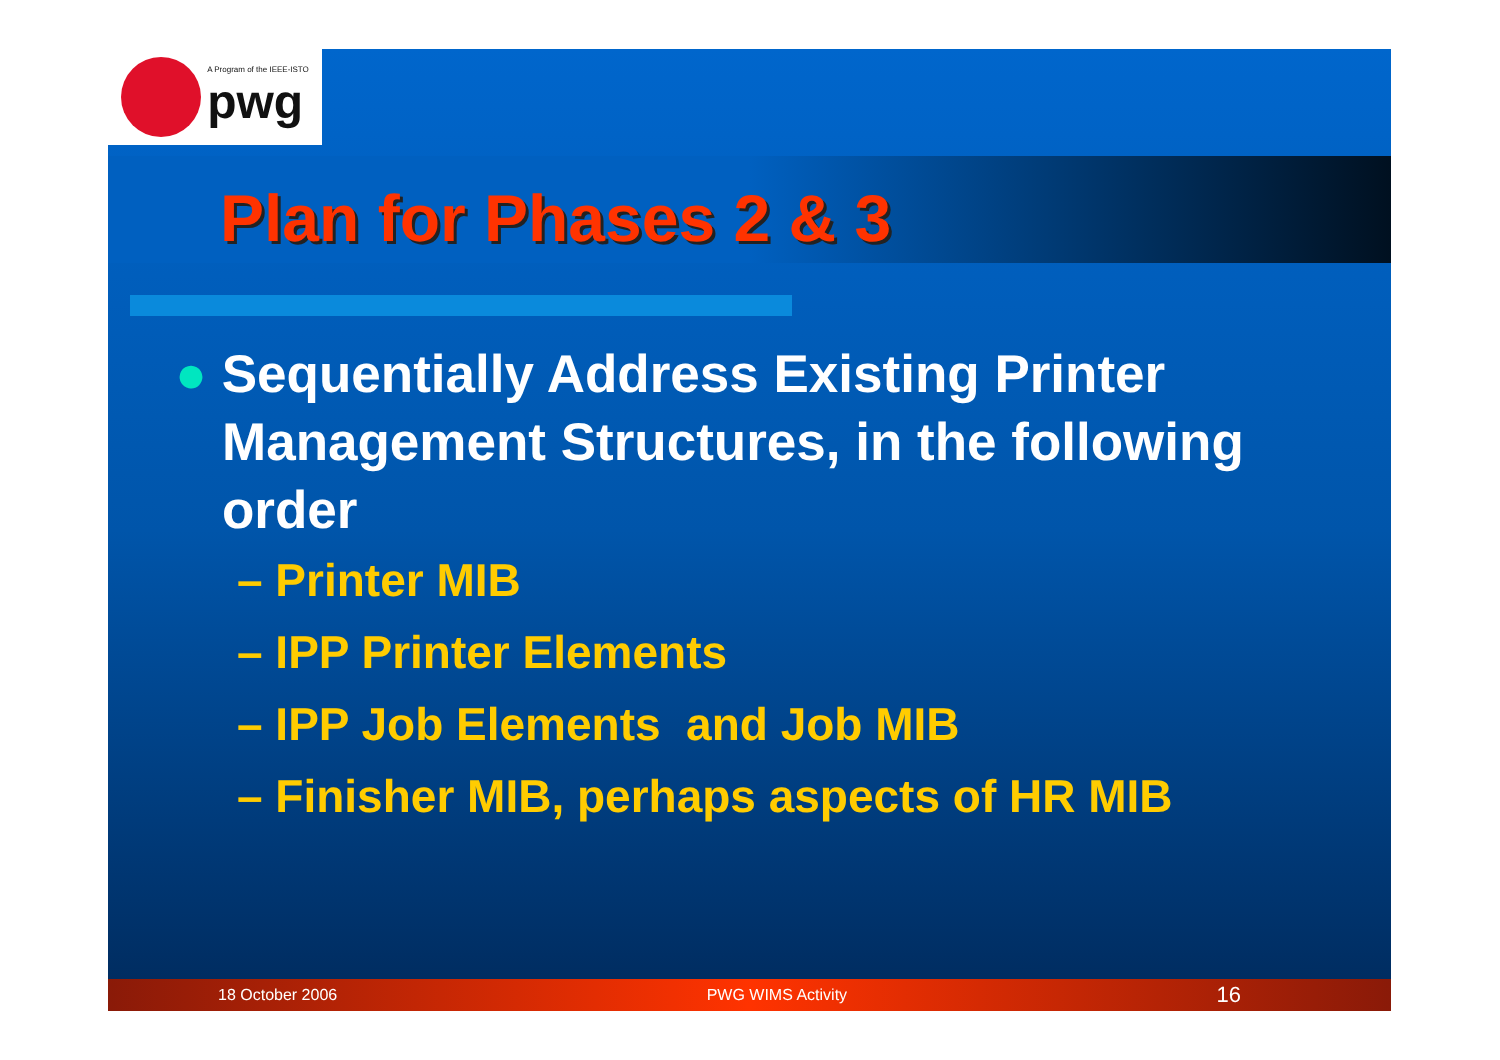A Program of the IEEE-ISTO
pwg
Plan for Phases 2 & 3
● Sequentially Address Existing Printer Management Structures, in the following order
– Printer MIB
– IPP Printer Elements
– IPP Job Elements and Job MIB
– Finisher MIB, perhaps aspects of HR MIB
18 October 2006 PWG WIMS Activity 16